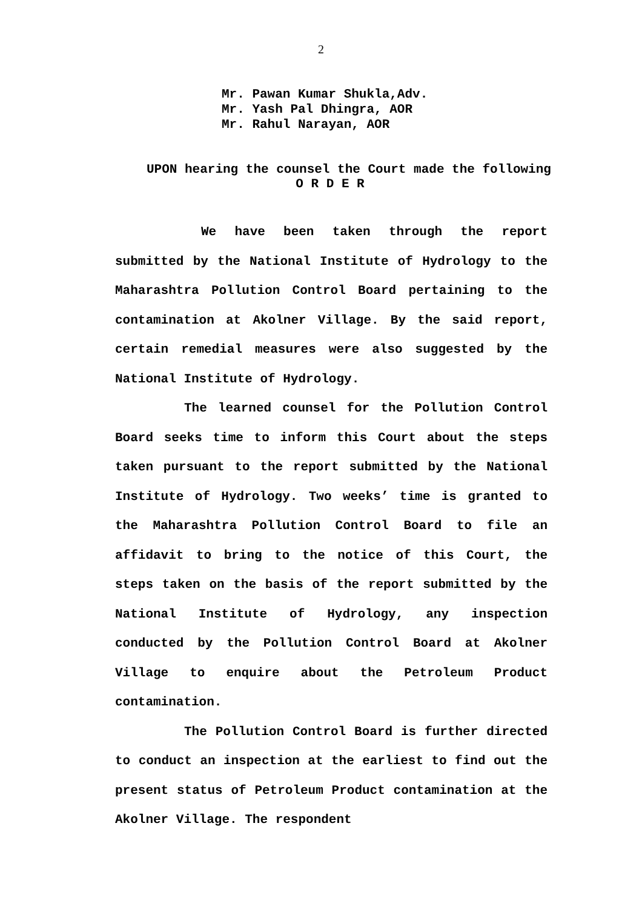2
Mr. Pawan Kumar Shukla,Adv.
Mr. Yash Pal Dhingra, AOR
Mr. Rahul Narayan, AOR
UPON hearing the counsel the Court made the following
O R D E R
We have been taken through the report submitted by the National Institute of Hydrology to the Maharashtra Pollution Control Board pertaining to the contamination at Akolner Village. By the said report, certain remedial measures were also suggested by the National Institute of Hydrology.
The learned counsel for the Pollution Control Board seeks time to inform this Court about the steps taken pursuant to the report submitted by the National Institute of Hydrology. Two weeks’ time is granted to the Maharashtra Pollution Control Board to file an affidavit to bring to the notice of this Court, the steps taken on the basis of the report submitted by the National Institute of Hydrology, any inspection conducted by the Pollution Control Board at Akolner Village to enquire about the Petroleum Product contamination.
The Pollution Control Board is further directed to conduct an inspection at the earliest to find out the present status of Petroleum Product contamination at the Akolner Village. The respondent